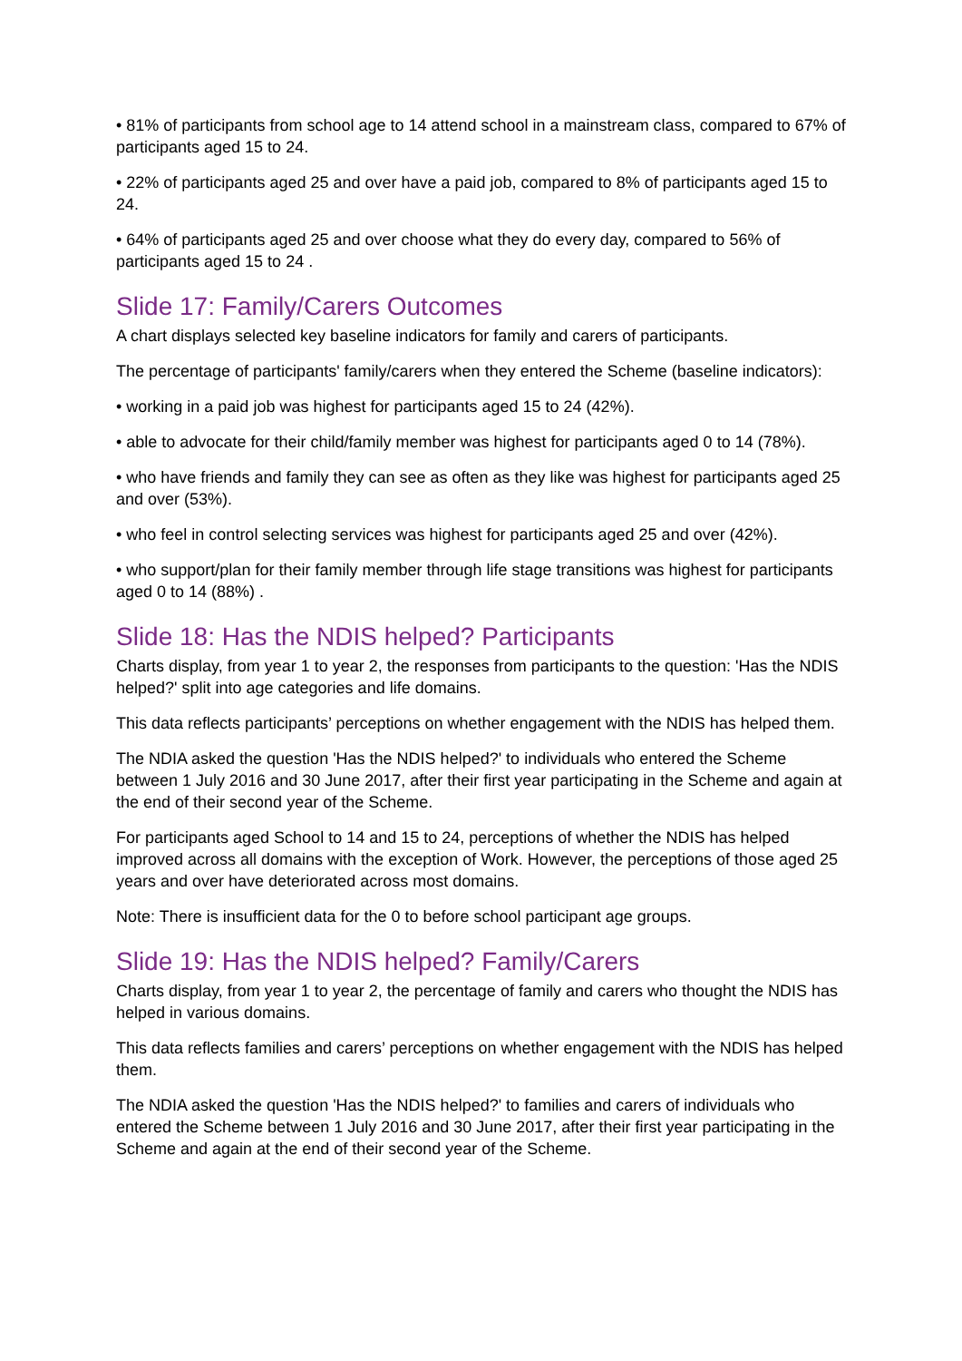• 81% of participants from school age to 14 attend school in a mainstream class, compared to 67% of participants aged 15 to 24.
• 22% of participants aged 25 and over have a paid job, compared to 8% of participants aged 15 to 24.
• 64% of participants aged 25 and over choose what they do every day, compared to 56% of participants aged 15 to 24 .
Slide 17: Family/Carers Outcomes
A chart displays selected key baseline indicators for family and carers of participants.
The percentage of participants' family/carers when they entered the Scheme (baseline indicators):
• working in a paid job was highest for participants aged 15 to 24 (42%).
• able to advocate for their child/family member was highest for participants aged 0 to 14 (78%).
• who have friends and family they can see as often as they like was highest for participants aged 25 and over (53%).
• who feel in control selecting services was highest for participants aged 25 and over (42%).
• who support/plan for their family member through life stage transitions was highest for participants aged 0 to 14 (88%) .
Slide 18: Has the NDIS helped? Participants
Charts display, from year 1 to year 2, the responses from participants to the question: 'Has the NDIS helped?' split into age categories and life domains.
This data reflects participants’ perceptions on whether engagement with the NDIS has helped them.
The NDIA asked the question 'Has the NDIS helped?' to individuals who entered the Scheme between 1 July 2016 and 30 June 2017, after their first year participating in the Scheme and again at the end of their second year of the Scheme.
For participants aged School to 14 and 15 to 24, perceptions of whether the NDIS has helped improved across all domains with the exception of Work. However, the perceptions of those aged 25 years and over have deteriorated across most domains.
Note: There is insufficient data for the 0 to before school participant age groups.
Slide 19: Has the NDIS helped? Family/Carers
Charts display, from year 1 to year 2, the percentage of family and carers who thought the NDIS has helped in various domains.
This data reflects families and carers’ perceptions on whether engagement with the NDIS has helped them.
The NDIA asked the question 'Has the NDIS helped?' to families and carers of individuals who entered the Scheme between 1 July 2016 and 30 June 2017, after their first year participating in the Scheme and again at the end of their second year of the Scheme.